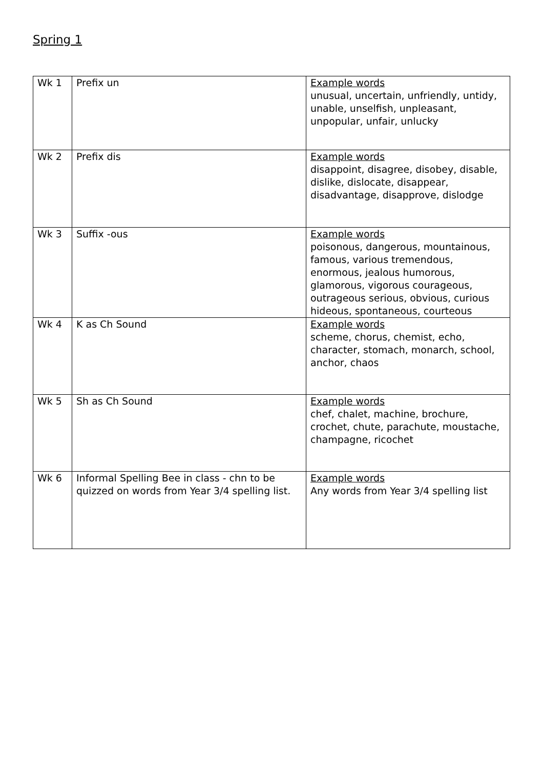Spring 1
| Wk 1 | Prefix un | Example words unusual, uncertain, unfriendly, untidy, unable, unselfish, unpleasant, unpopular, unfair, unlucky |
| Wk 2 | Prefix dis | Example words disappoint, disagree, disobey, disable, dislike, dislocate, disappear, disadvantage, disapprove, dislodge |
| Wk 3 | Suffix -ous | Example words poisonous, dangerous, mountainous, famous, various tremendous, enormous, jealous humorous, glamorous, vigorous courageous, outrageous serious, obvious, curious hideous, spontaneous, courteous |
| Wk 4 | K as Ch Sound | Example words scheme, chorus, chemist, echo, character, stomach, monarch, school, anchor, chaos |
| Wk 5 | Sh as Ch Sound | Example words chef, chalet, machine, brochure, crochet, chute, parachute, moustache, champagne, ricochet |
| Wk 6 | Informal Spelling Bee in class - chn to be quizzed on words from Year 3/4 spelling list. | Example words Any words from Year 3/4 spelling list |